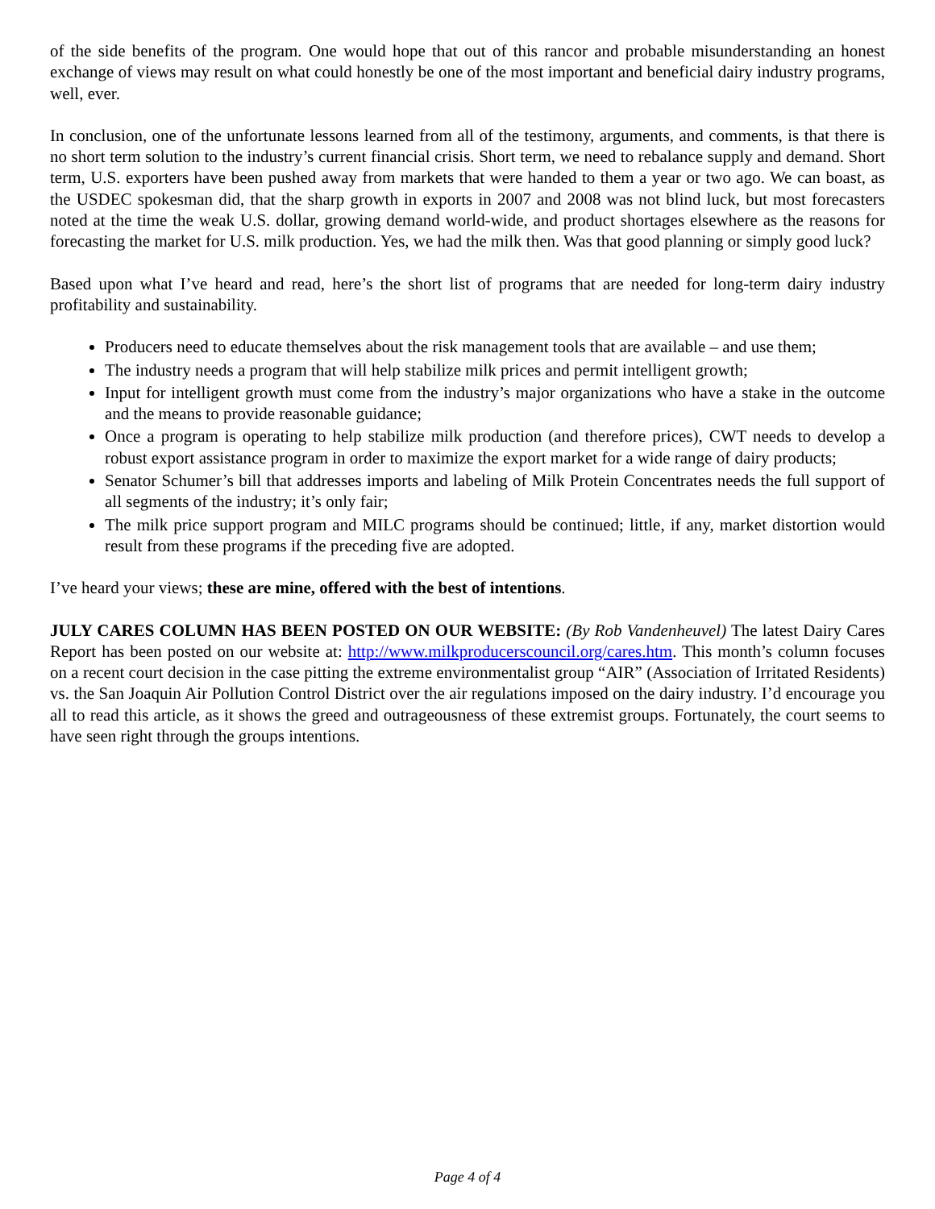of the side benefits of the program. One would hope that out of this rancor and probable misunderstanding an honest exchange of views may result on what could honestly be one of the most important and beneficial dairy industry programs, well, ever.
In conclusion, one of the unfortunate lessons learned from all of the testimony, arguments, and comments, is that there is no short term solution to the industry’s current financial crisis. Short term, we need to rebalance supply and demand. Short term, U.S. exporters have been pushed away from markets that were handed to them a year or two ago. We can boast, as the USDEC spokesman did, that the sharp growth in exports in 2007 and 2008 was not blind luck, but most forecasters noted at the time the weak U.S. dollar, growing demand world-wide, and product shortages elsewhere as the reasons for forecasting the market for U.S. milk production. Yes, we had the milk then. Was that good planning or simply good luck?
Based upon what I’ve heard and read, here’s the short list of programs that are needed for long-term dairy industry profitability and sustainability.
Producers need to educate themselves about the risk management tools that are available – and use them;
The industry needs a program that will help stabilize milk prices and permit intelligent growth;
Input for intelligent growth must come from the industry’s major organizations who have a stake in the outcome and the means to provide reasonable guidance;
Once a program is operating to help stabilize milk production (and therefore prices), CWT needs to develop a robust export assistance program in order to maximize the export market for a wide range of dairy products;
Senator Schumer’s bill that addresses imports and labeling of Milk Protein Concentrates needs the full support of all segments of the industry; it’s only fair;
The milk price support program and MILC programs should be continued; little, if any, market distortion would result from these programs if the preceding five are adopted.
I’ve heard your views; these are mine, offered with the best of intentions.
JULY CARES COLUMN HAS BEEN POSTED ON OUR WEBSITE: (By Rob Vandenheuvel) The latest Dairy Cares Report has been posted on our website at: http://www.milkproducerscouncil.org/cares.htm. This month’s column focuses on a recent court decision in the case pitting the extreme environmentalist group “AIR” (Association of Irritated Residents) vs. the San Joaquin Air Pollution Control District over the air regulations imposed on the dairy industry. I’d encourage you all to read this article, as it shows the greed and outrageousness of these extremist groups. Fortunately, the court seems to have seen right through the groups intentions.
Page 4 of 4